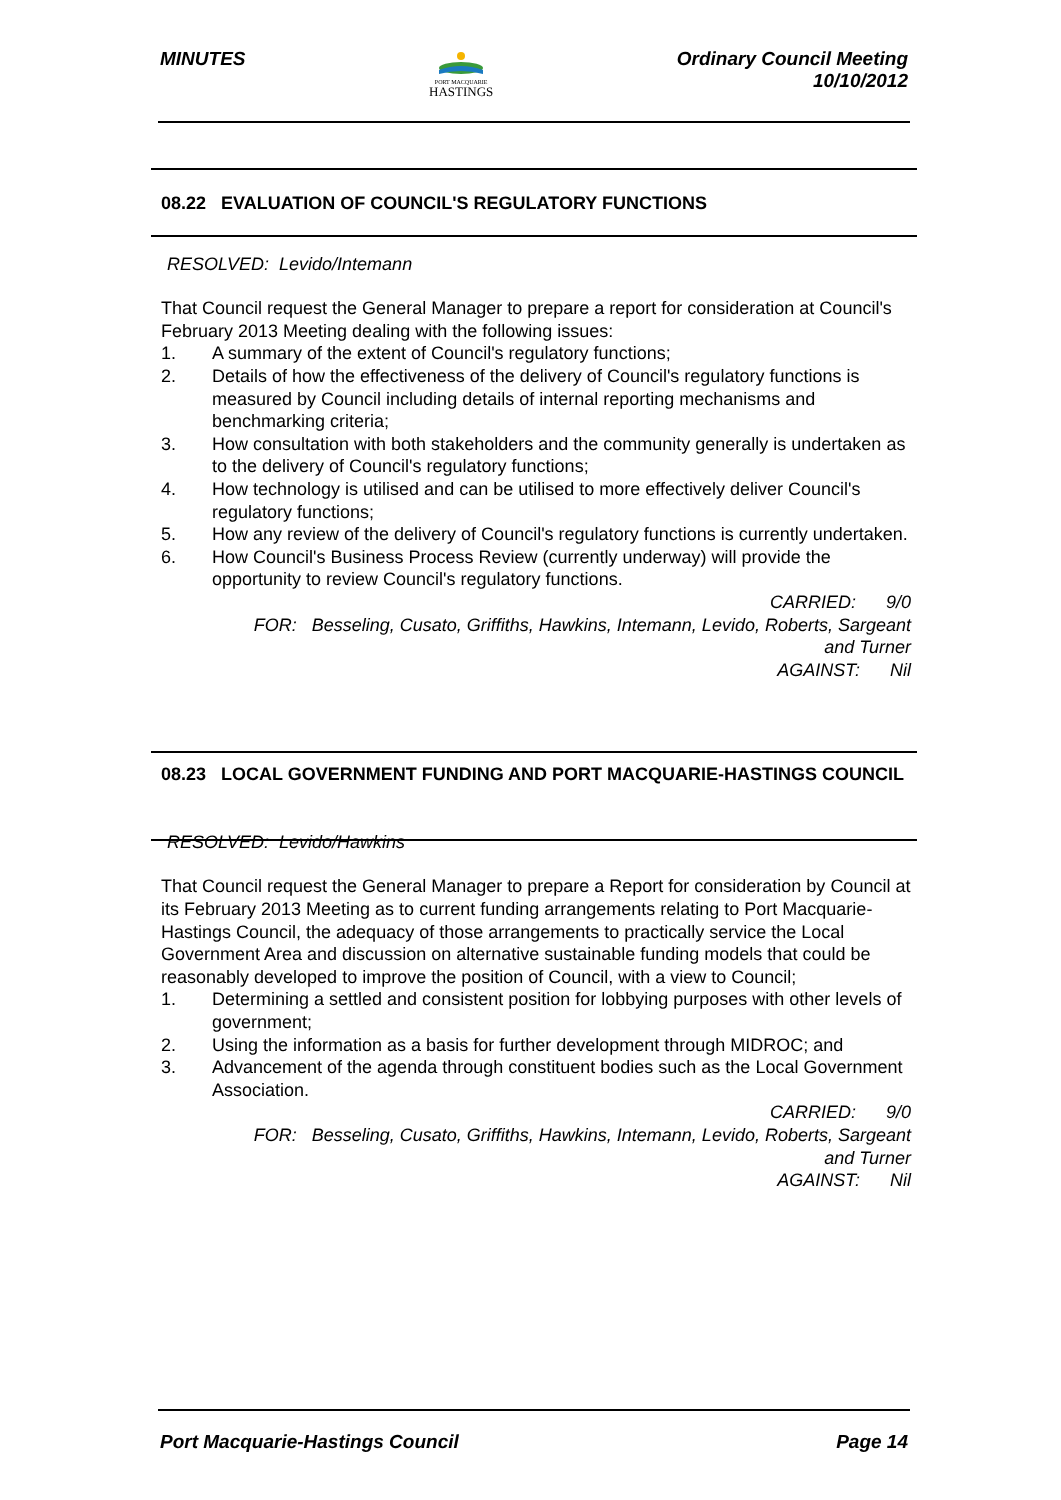MINUTES
PORT MACQUARIE
HASTINGS
Ordinary Council Meeting
10/10/2012
08.22 EVALUATION OF COUNCIL'S REGULATORY FUNCTIONS
RESOLVED: Levido/Intemann
That Council request the General Manager to prepare a report for consideration at Council's February 2013 Meeting dealing with the following issues:
1. A summary of the extent of Council's regulatory functions;
2. Details of how the effectiveness of the delivery of Council's regulatory functions is measured by Council including details of internal reporting mechanisms and benchmarking criteria;
3. How consultation with both stakeholders and the community generally is undertaken as to the delivery of Council's regulatory functions;
4. How technology is utilised and can be utilised to more effectively deliver Council's regulatory functions;
5. How any review of the delivery of Council's regulatory functions is currently undertaken.
6. How Council's Business Process Review (currently underway) will provide the opportunity to review Council's regulatory functions.
CARRIED: 9/0
FOR: Besseling, Cusato, Griffiths, Hawkins, Intemann, Levido, Roberts, Sargeant
and Turner
AGAINST: Nil
08.23 LOCAL GOVERNMENT FUNDING AND PORT MACQUARIE-HASTINGS COUNCIL
RESOLVED: Levido/Hawkins
That Council request the General Manager to prepare a Report for consideration by Council at its February 2013 Meeting as to current funding arrangements relating to Port Macquarie-Hastings Council, the adequacy of those arrangements to practically service the Local Government Area and discussion on alternative sustainable funding models that could be reasonably developed to improve the position of Council, with a view to Council;
1. Determining a settled and consistent position for lobbying purposes with other levels of government;
2. Using the information as a basis for further development through MIDROC; and
3. Advancement of the agenda through constituent bodies such as the Local Government Association.
CARRIED: 9/0
FOR: Besseling, Cusato, Griffiths, Hawkins, Intemann, Levido, Roberts, Sargeant
and Turner
AGAINST: Nil
Port Macquarie-Hastings Council
Page 14